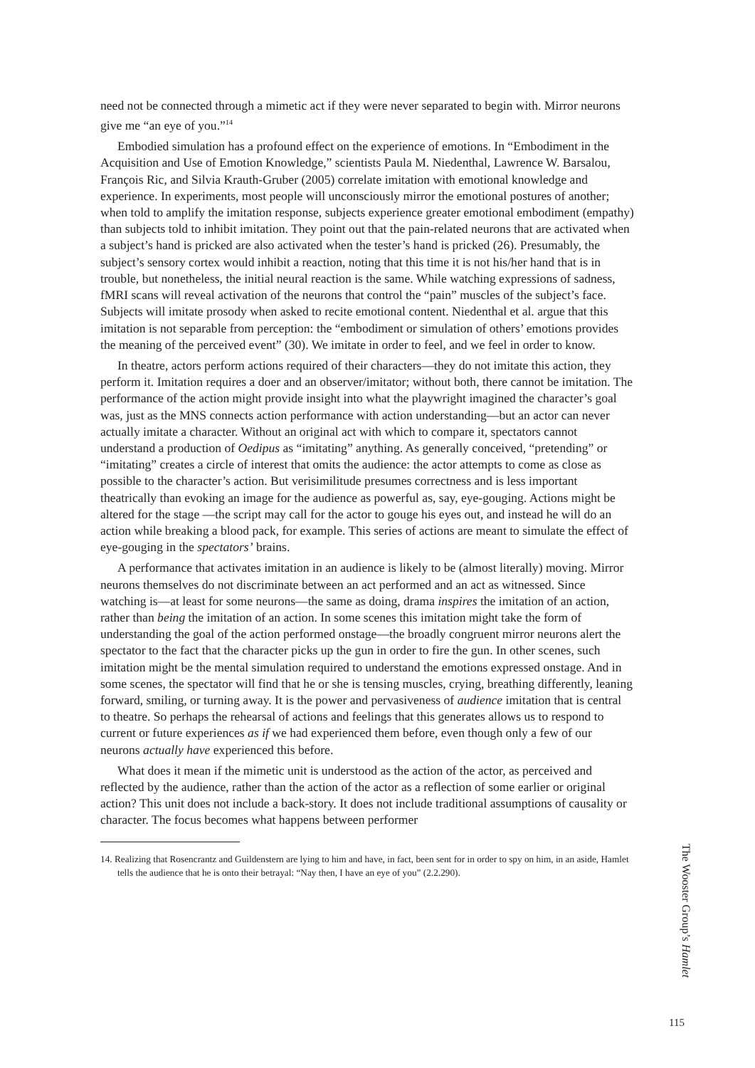need not be connected through a mimetic act if they were never separated to begin with. Mirror neurons give me “an eye of you.”<sup>14</sup>
Embodied simulation has a profound effect on the experience of emotions. In “Embodiment in the Acquisition and Use of Emotion Knowledge,” scientists Paula M. Niedenthal, Lawrence W. Barsalou, François Ric, and Silvia Krauth-Gruber (2005) correlate imitation with emotional knowledge and experience. In experiments, most people will unconsciously mirror the emotional postures of another; when told to amplify the imitation response, subjects experience greater emotional embodiment (empathy) than subjects told to inhibit imitation. They point out that the pain-related neurons that are activated when a subject’s hand is pricked are also activated when the tester’s hand is pricked (26). Presumably, the subject’s sensory cortex would inhibit a reaction, noting that this time it is not his/her hand that is in trouble, but nonetheless, the initial neural reaction is the same. While watching expressions of sadness, fMRI scans will reveal activation of the neurons that control the “pain” muscles of the subject’s face. Subjects will imitate prosody when asked to recite emotional content. Niedenthal et al. argue that this imitation is not separable from perception: the “embodiment or simulation of others’ emotions provides the meaning of the perceived event” (30). We imitate in order to feel, and we feel in order to know.
In theatre, actors perform actions required of their characters—they do not imitate this action, they perform it. Imitation requires a doer and an observer/imitator; without both, there cannot be imitation. The performance of the action might provide insight into what the playwright imagined the character’s goal was, just as the MNS connects action performance with action understanding—but an actor can never actually imitate a character. Without an original act with which to compare it, spectators cannot understand a production of Oedipus as “imitating” anything. As generally conceived, “pretending” or “imitating” creates a circle of interest that omits the audience: the actor attempts to come as close as possible to the character’s action. But verisimilitude presumes correctness and is less important theatrically than evoking an image for the audience as powerful as, say, eye-gouging. Actions might be altered for the stage —the script may call for the actor to gouge his eyes out, and instead he will do an action while breaking a blood pack, for example. This series of actions are meant to simulate the effect of eye-gouging in the spectators’ brains.
A performance that activates imitation in an audience is likely to be (almost literally) moving. Mirror neurons themselves do not discriminate between an act performed and an act as witnessed. Since watching is—at least for some neurons—the same as doing, drama inspires the imitation of an action, rather than being the imitation of an action. In some scenes this imitation might take the form of understanding the goal of the action performed onstage—the broadly congruent mirror neurons alert the spectator to the fact that the character picks up the gun in order to fire the gun. In other scenes, such imitation might be the mental simulation required to understand the emotions expressed onstage. And in some scenes, the spectator will find that he or she is tensing muscles, crying, breathing differently, leaning forward, smiling, or turning away. It is the power and pervasiveness of audience imitation that is central to theatre. So perhaps the rehearsal of actions and feelings that this generates allows us to respond to current or future experiences as if we had experienced them before, even though only a few of our neurons actually have experienced this before.
What does it mean if the mimetic unit is understood as the action of the actor, as perceived and reflected by the audience, rather than the action of the actor as a reflection of some earlier or original action? This unit does not include a back-story. It does not include traditional assumptions of causality or character. The focus becomes what happens between performer
14. Realizing that Rosencrantz and Guildenstern are lying to him and have, in fact, been sent for in order to spy on him, in an aside, Hamlet tells the audience that he is onto their betrayal: “Nay then, I have an eye of you” (2.2.290).
The Wooster Group’s Hamlet
115